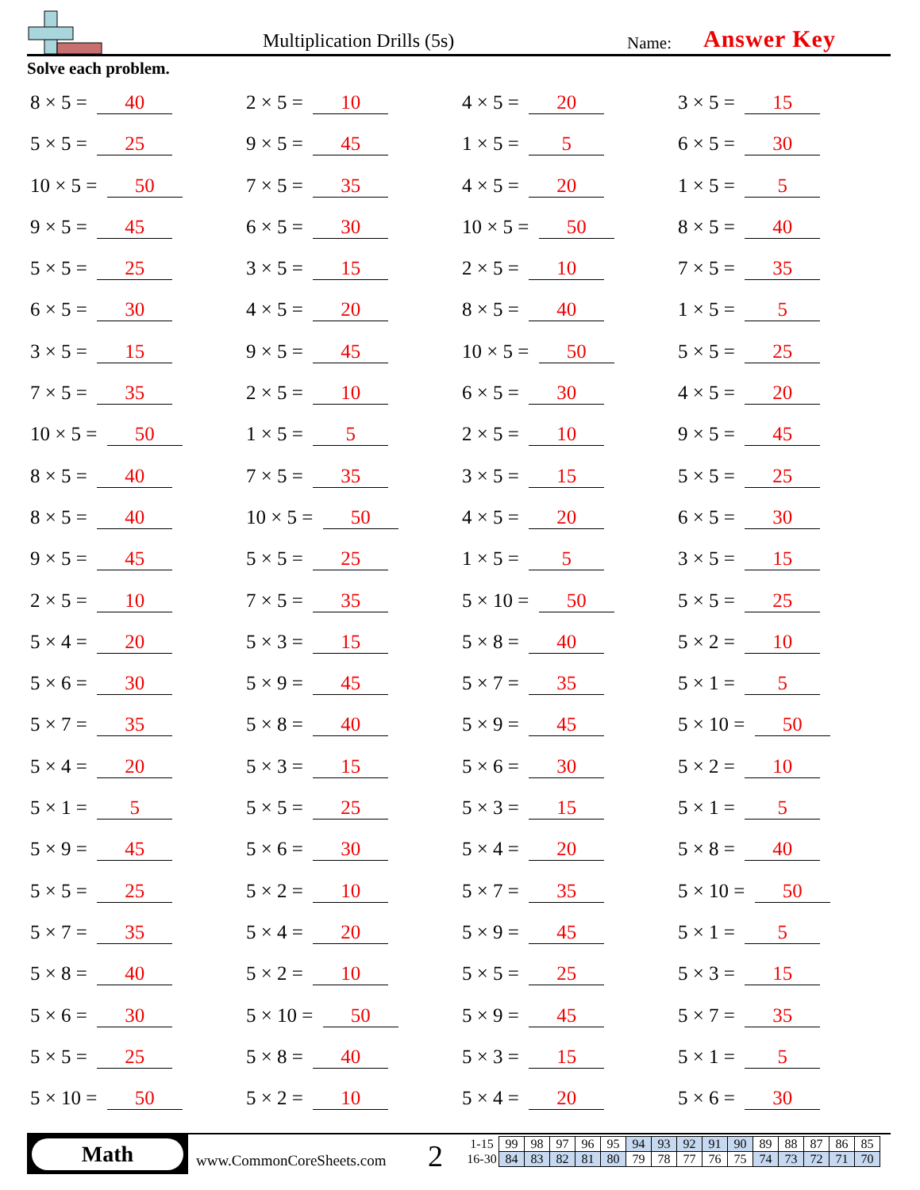Multiplication Drills (5s) Name: Answer Key
Solve each problem.
8 × 5 = 40
2 × 5 = 10
4 × 5 = 20
3 × 5 = 15
5 × 5 = 25
9 × 5 = 45
1 × 5 = 5
6 × 5 = 30
10 × 5 = 50
7 × 5 = 35
4 × 5 = 20
1 × 5 = 5
9 × 5 = 45
6 × 5 = 30
10 × 5 = 50
8 × 5 = 40
5 × 5 = 25
3 × 5 = 15
2 × 5 = 10
7 × 5 = 35
6 × 5 = 30
4 × 5 = 20
8 × 5 = 40
1 × 5 = 5
3 × 5 = 15
9 × 5 = 45
10 × 5 = 50
5 × 5 = 25
7 × 5 = 35
2 × 5 = 10
6 × 5 = 30
4 × 5 = 20
10 × 5 = 50
1 × 5 = 5
2 × 5 = 10
9 × 5 = 45
8 × 5 = 40
7 × 5 = 35
3 × 5 = 15
5 × 5 = 25
8 × 5 = 40
10 × 5 = 50
4 × 5 = 20
6 × 5 = 30
9 × 5 = 45
5 × 5 = 25
1 × 5 = 5
3 × 5 = 15
2 × 5 = 10
7 × 5 = 35
5 × 10 = 50
5 × 5 = 25
5 × 4 = 20
5 × 3 = 15
5 × 8 = 40
5 × 2 = 10
5 × 6 = 30
5 × 9 = 45
5 × 7 = 35
5 × 1 = 5
5 × 7 = 35
5 × 8 = 40
5 × 9 = 45
5 × 10 = 50
5 × 4 = 20
5 × 3 = 15
5 × 6 = 30
5 × 2 = 10
5 × 1 = 5
5 × 5 = 25
5 × 3 = 15
5 × 1 = 5
5 × 9 = 45
5 × 6 = 30
5 × 4 = 20
5 × 8 = 40
5 × 5 = 25
5 × 2 = 10
5 × 7 = 35
5 × 10 = 50
5 × 7 = 35
5 × 4 = 20
5 × 9 = 45
5 × 1 = 5
5 × 8 = 40
5 × 2 = 10
5 × 5 = 25
5 × 3 = 15
5 × 6 = 30
5 × 10 = 50
5 × 9 = 45
5 × 7 = 35
5 × 5 = 25
5 × 8 = 40
5 × 3 = 15
5 × 1 = 5
5 × 10 = 50
5 × 2 = 10
5 × 4 = 20
5 × 6 = 30
Math
www.CommonCoreSheets.com 2
| 1-15 | 99 | 98 | 97 | 96 | 95 | 94 | 93 | 92 | 91 | 90 | 89 | 88 | 87 | 86 | 85 |
| 16-30 | 84 | 83 | 82 | 81 | 80 | 79 | 78 | 77 | 76 | 75 | 74 | 73 | 72 | 71 | 70 |